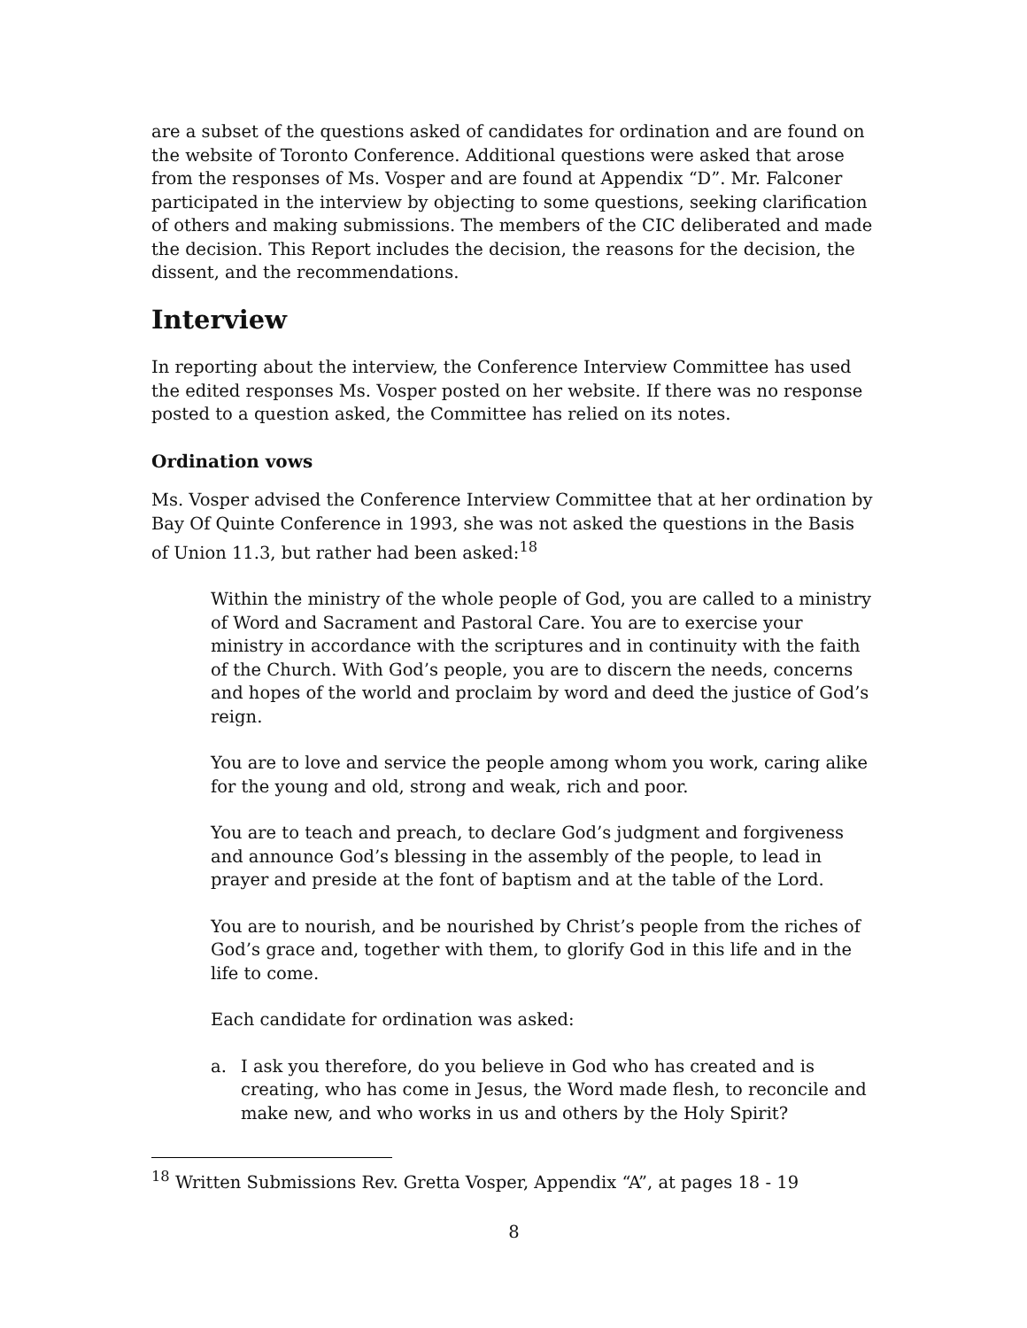are a subset of the questions asked of candidates for ordination and are found on the website of Toronto Conference. Additional questions were asked that arose from the responses of Ms. Vosper and are found at Appendix “D”. Mr. Falconer participated in the interview by objecting to some questions, seeking clarification of others and making submissions. The members of the CIC deliberated and made the decision. This Report includes the decision, the reasons for the decision, the dissent, and the recommendations.
Interview
In reporting about the interview, the Conference Interview Committee has used the edited responses Ms. Vosper posted on her website. If there was no response posted to a question asked, the Committee has relied on its notes.
Ordination vows
Ms. Vosper advised the Conference Interview Committee that at her ordination by Bay Of Quinte Conference in 1993, she was not asked the questions in the Basis of Union 11.3, but rather had been asked:<sup>18</sup>
Within the ministry of the whole people of God, you are called to a ministry of Word and Sacrament and Pastoral Care. You are to exercise your ministry in accordance with the scriptures and in continuity with the faith of the Church. With God’s people, you are to discern the needs, concerns and hopes of the world and proclaim by word and deed the justice of God’s reign.
You are to love and service the people among whom you work, caring alike for the young and old, strong and weak, rich and poor.
You are to teach and preach, to declare God’s judgment and forgiveness and announce God’s blessing in the assembly of the people, to lead in prayer and preside at the font of baptism and at the table of the Lord.
You are to nourish, and be nourished by Christ’s people from the riches of God’s grace and, together with them, to glorify God in this life and in the life to come.
Each candidate for ordination was asked:
a. I ask you therefore, do you believe in God who has created and is creating, who has come in Jesus, the Word made flesh, to reconcile and make new, and who works in us and others by the Holy Spirit?
<sup>18</sup> Written Submissions Rev. Gretta Vosper, Appendix “A”, at pages 18 - 19
8